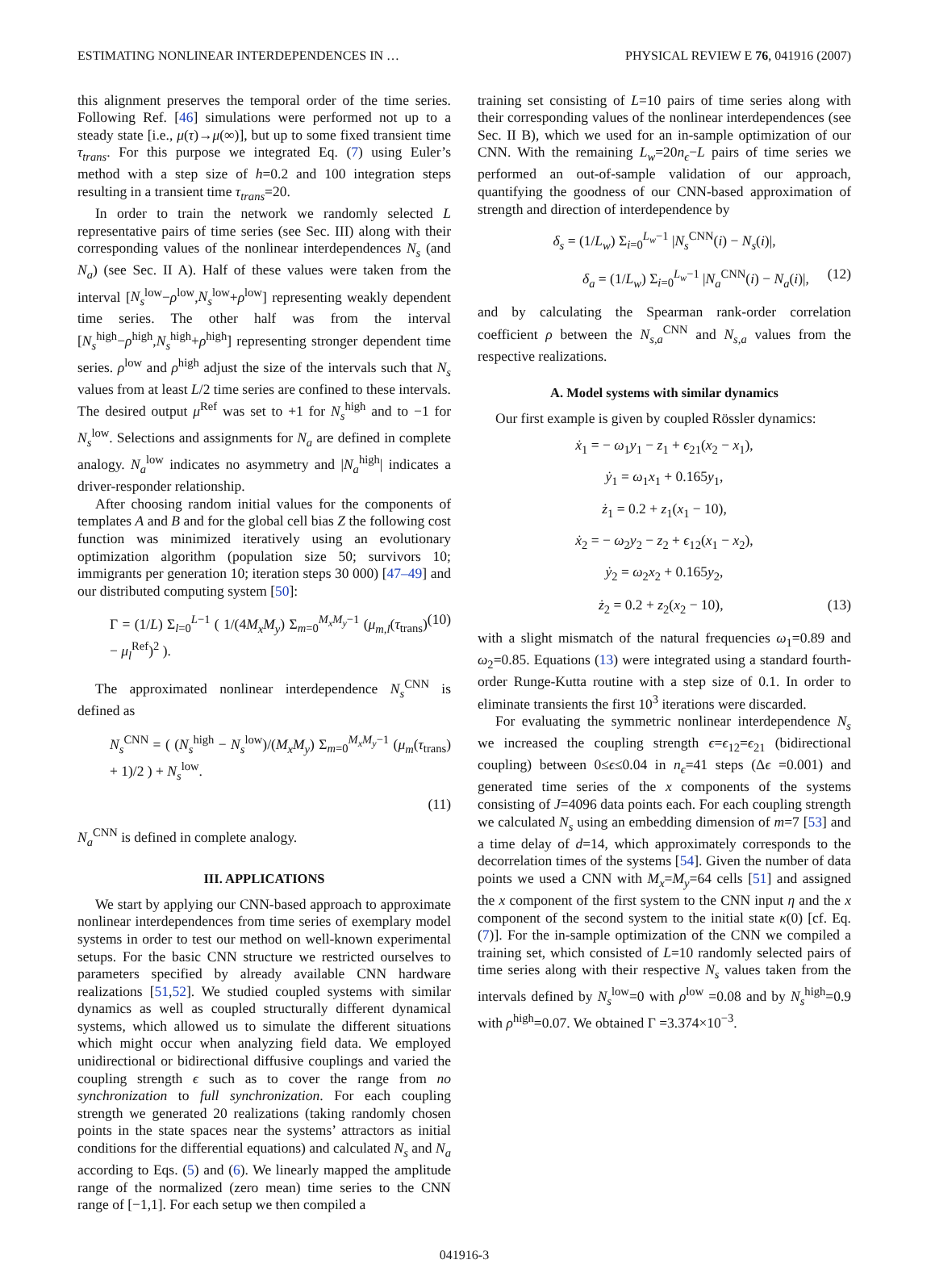ESTIMATING NONLINEAR INTERDEPENDENCES IN … PHYSICAL REVIEW E 76, 041916 (2007)
this alignment preserves the temporal order of the time series. Following Ref. [46] simulations were performed not up to a steady state [i.e., μ(τ)→μ(∞)], but up to some fixed transient time τ<sub>trans</sub>. For this purpose we integrated Eq. (7) using Euler’s method with a step size of h=0.2 and 100 integration steps resulting in a transient time τ<sub>trans</sub>=20.
In order to train the network we randomly selected L representative pairs of time series (see Sec. III) along with their corresponding values of the nonlinear interdependences N<sub>s</sub> (and N<sub>a</sub>) (see Sec. II A). Half of these values were taken from the interval [N<sub>s</sub><sup>low</sup>−ρ<sup>low</sup>,N<sub>s</sub><sup>low</sup>+ρ<sup>low</sup>] representing weakly dependent time series. The other half was from the interval [N<sub>s</sub><sup>high</sup>−ρ<sup>high</sup>,N<sub>s</sub><sup>high</sup>+ρ<sup>high</sup>] representing stronger dependent time series. ρ<sup>low</sup> and ρ<sup>high</sup> adjust the size of the intervals such that N<sub>s</sub> values from at least L/2 time series are confined to these intervals. The desired output μ<sup>Ref</sup> was set to +1 for N<sub>s</sub><sup>high</sup> and to −1 for N<sub>s</sub><sup>low</sup>. Selections and assignments for N<sub>a</sub> are defined in complete analogy. N<sub>a</sub><sup>low</sup> indicates no asymmetry and |N<sub>a</sub><sup>high</sup>| indicates a driver-responder relationship.
After choosing random initial values for the components of templates A and B and for the global cell bias Z the following cost function was minimized iteratively using an evolutionary optimization algorithm (population size 50; survivors 10; immigrants per generation 10; iteration steps 30 000) [47–49] and our distributed computing system [50]:
Γ = (1/L) Σ<sub>l=0</sub><sup>L−1</sup> ( 1/(4M<sub>x</sub>M<sub>y</sub>) Σ<sub>m=0</sub><sup>M<sub>x</sub>M<sub>y</sub>−1</sup> (μ<sub>m,l</sub>(τ<sub>trans</sub>) − μ<sub>l</sub><sup>Ref</sup>)<sup>2</sup> ). (10)
The approximated nonlinear interdependence N<sub>s</sub><sup>CNN</sup> is defined as
N<sub>s</sub><sup>CNN</sup> = ( (N<sub>s</sub><sup>high</sup> − N<sub>s</sub><sup>low</sup>)/(M<sub>x</sub>M<sub>y</sub>) Σ<sub>m=0</sub><sup>M<sub>x</sub>M<sub>y</sub>−1</sup> (μ<sub>m</sub>(τ<sub>trans</sub>) + 1)/2 ) + N<sub>s</sub><sup>low</sup>.
(11)
N<sub>a</sub><sup>CNN</sup> is defined in complete analogy.
III. APPLICATIONS
We start by applying our CNN-based approach to approximate nonlinear interdependences from time series of exemplary model systems in order to test our method on well-known experimental setups. For the basic CNN structure we restricted ourselves to parameters specified by already available CNN hardware realizations [51,52]. We studied coupled systems with similar dynamics as well as coupled structurally different dynamical systems, which allowed us to simulate the different situations which might occur when analyzing field data. We employed unidirectional or bidirectional diffusive couplings and varied the coupling strength ϵ such as to cover the range from no synchronization to full synchronization. For each coupling strength we generated 20 realizations (taking randomly chosen points in the state spaces near the systems’ attractors as initial conditions for the differential equations) and calculated N<sub>s</sub> and N<sub>a</sub> according to Eqs. (5) and (6). We linearly mapped the amplitude range of the normalized (zero mean) time series to the CNN range of [−1,1]. For each setup we then compiled a
training set consisting of L=10 pairs of time series along with their corresponding values of the nonlinear interdependences (see Sec. II B), which we used for an in-sample optimization of our CNN. With the remaining L<sub>w</sub>=20n<sub>ϵ</sub>−L pairs of time series we performed an out-of-sample validation of our approach, quantifying the goodness of our CNN-based approximation of strength and direction of interdependence by
δ<sub>s</sub> = (1/L<sub>w</sub>) Σ<sub>i=0</sub><sup>L<sub>w</sub>−1</sup> |N<sub>s</sub><sup>CNN</sup>(i) − N<sub>s</sub>(i)|,
δ<sub>a</sub> = (1/L<sub>w</sub>) Σ<sub>i=0</sub><sup>L<sub>w</sub>−1</sup> |N<sub>a</sub><sup>CNN</sup>(i) − N<sub>a</sub>(i)|, (12)
and by calculating the Spearman rank-order correlation coefficient ρ between the N<sub>s,a</sub><sup>CNN</sup> and N<sub>s,a</sub> values from the respective realizations.
A. Model systems with similar dynamics
Our first example is given by coupled Rössler dynamics:
ẋ<sub>1</sub> = − ω<sub>1</sub>y<sub>1</sub> − z<sub>1</sub> + ϵ<sub>21</sub>(x<sub>2</sub> − x<sub>1</sub>),
ẏ<sub>1</sub> = ω<sub>1</sub>x<sub>1</sub> + 0.165y<sub>1</sub>,
ż<sub>1</sub> = 0.2 + z<sub>1</sub>(x<sub>1</sub> − 10),
ẋ<sub>2</sub> = − ω<sub>2</sub>y<sub>2</sub> − z<sub>2</sub> + ϵ<sub>12</sub>(x<sub>1</sub> − x<sub>2</sub>),
ẏ<sub>2</sub> = ω<sub>2</sub>x<sub>2</sub> + 0.165y<sub>2</sub>,
ż<sub>2</sub> = 0.2 + z<sub>2</sub>(x<sub>2</sub> − 10), (13)
with a slight mismatch of the natural frequencies ω<sub>1</sub>=0.89 and ω<sub>2</sub>=0.85. Equations (13) were integrated using a standard fourth-order Runge-Kutta routine with a step size of 0.1. In order to eliminate transients the first 10<sup>3</sup> iterations were discarded.
For evaluating the symmetric nonlinear interdependence N<sub>s</sub> we increased the coupling strength ϵ=ϵ<sub>12</sub>=ϵ<sub>21</sub> (bidirectional coupling) between 0≤ϵ≤0.04 in n<sub>ϵ</sub>=41 steps (Δϵ =0.001) and generated time series of the x components of the systems consisting of J=4096 data points each. For each coupling strength we calculated N<sub>s</sub> using an embedding dimension of m=7 [53] and a time delay of d=14, which approximately corresponds to the decorrelation times of the systems [54]. Given the number of data points we used a CNN with M<sub>x</sub>=M<sub>y</sub>=64 cells [51] and assigned the x component of the first system to the CNN input η and the x component of the second system to the initial state κ(0) [cf. Eq. (7)]. For the in-sample optimization of the CNN we compiled a training set, which consisted of L=10 randomly selected pairs of time series along with their respective N<sub>s</sub> values taken from the intervals defined by N<sub>s</sub><sup>low</sup>=0 with ρ<sup>low</sup> =0.08 and by N<sub>s</sub><sup>high</sup>=0.9 with ρ<sup>high</sup>=0.07. We obtained Γ =3.374×10<sup>−3</sup>.
041916-3